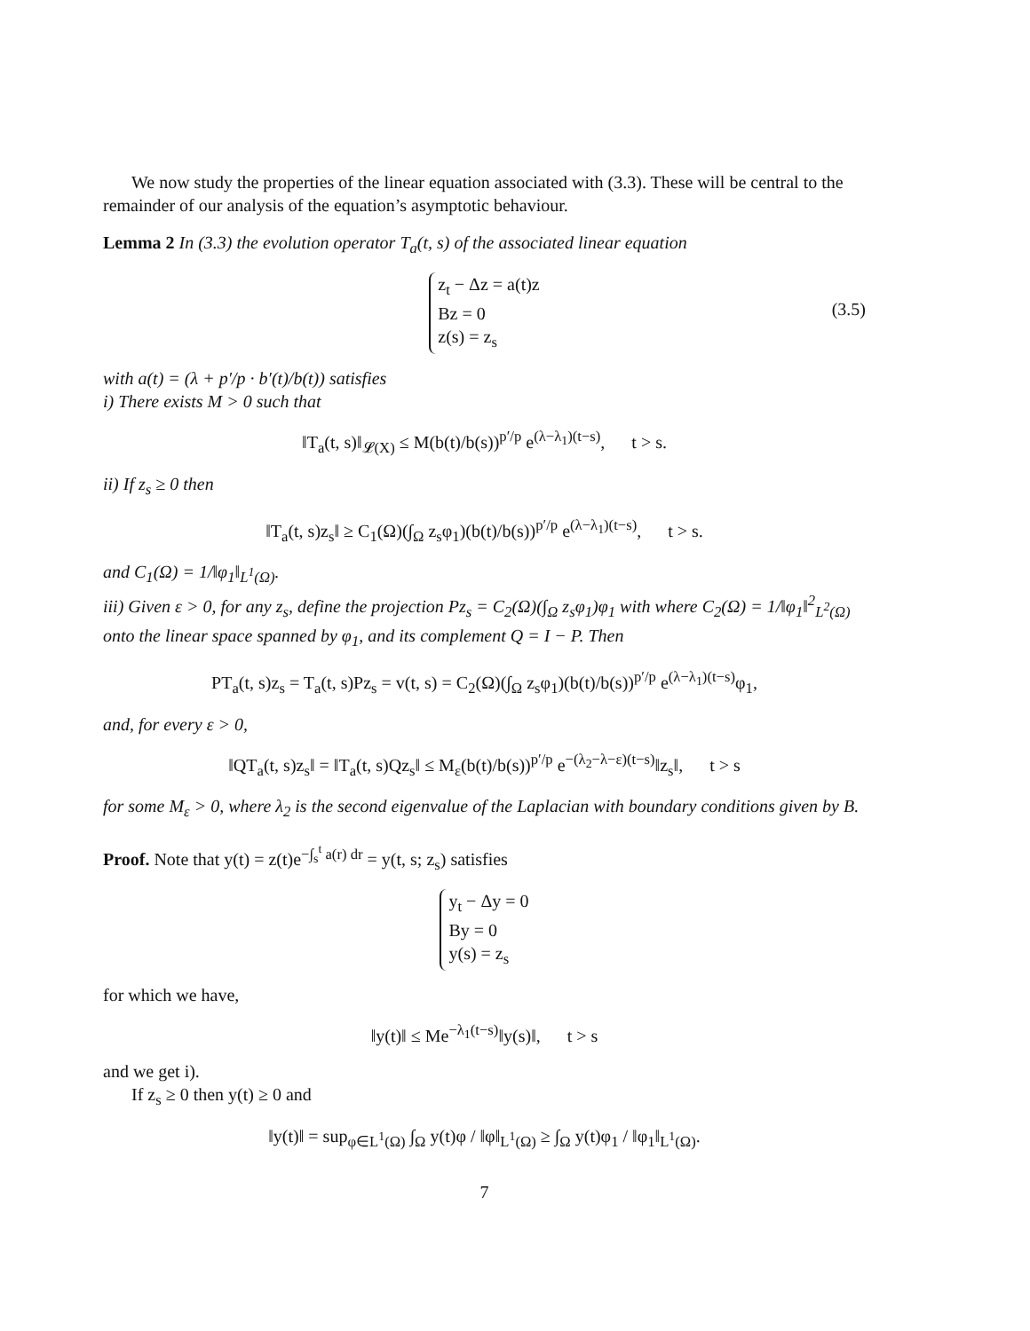We now study the properties of the linear equation associated with (3.3). These will be central to the remainder of our analysis of the equation’s asymptotic behaviour.
Lemma 2 In (3.3) the evolution operator T<sub>a</sub>(t, s) of the associated linear equation
z<sub>t</sub> − Δz = a(t)z
Bz = 0
z(s) = z<sub>s</sub>
(3.5)
with a(t) = (λ + p′/p · b′(t)/b(t)) satisfies
i) There exists M > 0 such that
‖T<sub>a</sub>(t, s)‖<sub>𝓛(X)</sub> ≤ M(b(t)/b(s))<sup>p′/p</sup> e<sup>(λ−λ<sub>1</sub>)(t−s)</sup>, t > s.
ii) If z<sub>s</sub> ≥ 0 then
‖T<sub>a</sub>(t, s)z<sub>s</sub>‖ ≥ C<sub>1</sub>(Ω)(∫<sub>Ω</sub> z<sub>s</sub>φ<sub>1</sub>)(b(t)/b(s))<sup>p′/p</sup> e<sup>(λ−λ<sub>1</sub>)(t−s)</sup>, t > s.
and C<sub>1</sub>(Ω) = 1/‖φ<sub>1</sub>‖<sub>L<sup>1</sup>(Ω)</sub>.
iii) Given ε > 0, for any z<sub>s</sub>, define the projection Pz<sub>s</sub> = C<sub>2</sub>(Ω)(∫<sub>Ω</sub> z<sub>s</sub>φ<sub>1</sub>)φ<sub>1</sub> with where C<sub>2</sub>(Ω) = 1/‖φ<sub>1</sub>‖<sup>2</sup><sub>L<sup>2</sup>(Ω)</sub> onto the linear space spanned by φ<sub>1</sub>, and its complement Q = I − P. Then
PT<sub>a</sub>(t, s)z<sub>s</sub> = T<sub>a</sub>(t, s)Pz<sub>s</sub> = v(t, s) = C<sub>2</sub>(Ω)(∫<sub>Ω</sub> z<sub>s</sub>φ<sub>1</sub>)(b(t)/b(s))<sup>p′/p</sup> e<sup>(λ−λ<sub>1</sub>)(t−s)</sup>φ<sub>1</sub>,
and, for every ε > 0,
‖QT<sub>a</sub>(t, s)z<sub>s</sub>‖ = ‖T<sub>a</sub>(t, s)Qz<sub>s</sub>‖ ≤ M<sub>ε</sub>(b(t)/b(s))<sup>p′/p</sup> e<sup>−(λ<sub>2</sub>−λ−ε)(t−s)</sup>‖z<sub>s</sub>‖, t > s
for some M<sub>ε</sub> > 0, where λ<sub>2</sub> is the second eigenvalue of the Laplacian with boundary conditions given by B.
Proof. Note that y(t) = z(t)e<sup>−∫<sub>s</sub><sup>t</sup> a(r) dr</sup> = y(t, s; z<sub>s</sub>) satisfies
y<sub>t</sub> − Δy = 0
By = 0
y(s) = z<sub>s</sub>
for which we have,
‖y(t)‖ ≤ Me<sup>−λ<sub>1</sub>(t−s)</sup>‖y(s)‖, t > s
and we get i).
If z<sub>s</sub> ≥ 0 then y(t) ≥ 0 and
‖y(t)‖ = sup<sub>φ∈L<sup>1</sup>(Ω)</sub> ∫<sub>Ω</sub> y(t)φ / ‖φ‖<sub>L<sup>1</sup>(Ω)</sub> ≥ ∫<sub>Ω</sub> y(t)φ<sub>1</sub> / ‖φ<sub>1</sub>‖<sub>L<sup>1</sup>(Ω)</sub>.
7